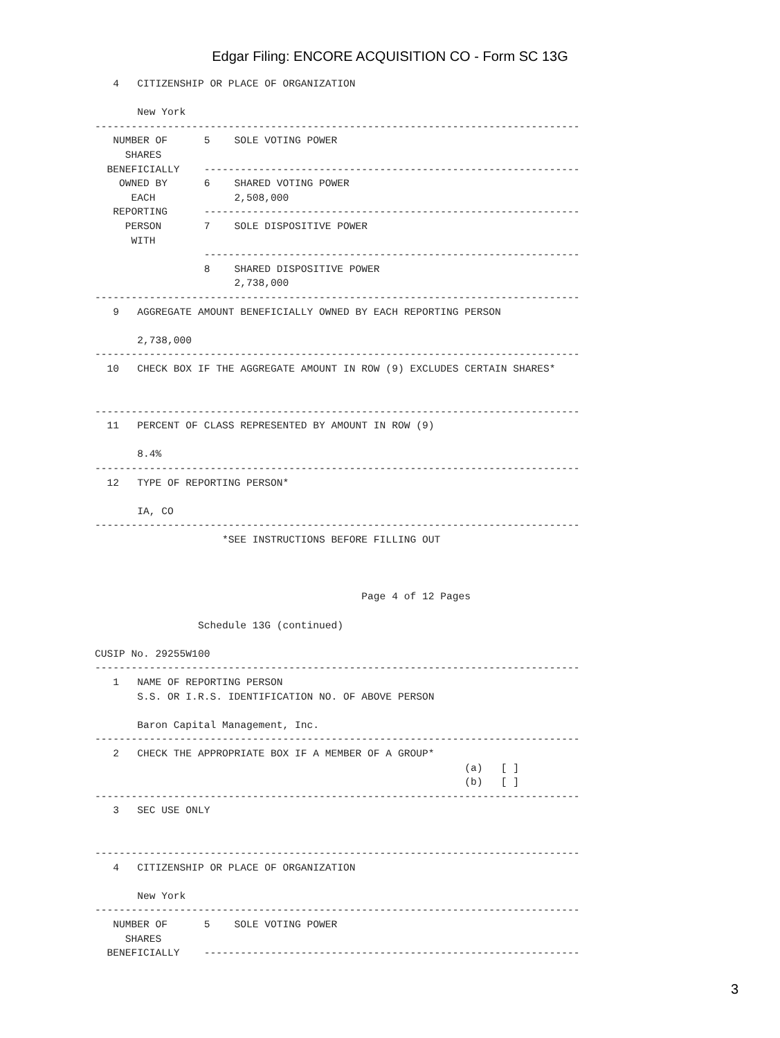Edgar Filing: ENCORE ACQUISITION CO - Form SC 13G
   4   CITIZENSHIP OR PLACE OF ORGANIZATION

       New York
--------------------------------------------------------------------------------
   NUMBER OF      5    SOLE VOTING POWER
     SHARES
  BENEFICIALLY    --------------------------------------------------------------
    OWNED BY      6    SHARED VOTING POWER
      EACH             2,508,000
   REPORTING      --------------------------------------------------------------
     PERSON       7    SOLE DISPOSITIVE POWER
      WITH
                  --------------------------------------------------------------
                  8    SHARED DISPOSITIVE POWER
                       2,738,000
--------------------------------------------------------------------------------
   9   AGGREGATE AMOUNT BENEFICIALLY OWNED BY EACH REPORTING PERSON

       2,738,000
--------------------------------------------------------------------------------
  10   CHECK BOX IF THE AGGREGATE AMOUNT IN ROW (9) EXCLUDES CERTAIN SHARES*


--------------------------------------------------------------------------------
  11   PERCENT OF CLASS REPRESENTED BY AMOUNT IN ROW (9)

       8.4%
--------------------------------------------------------------------------------
  12   TYPE OF REPORTING PERSON*

       IA, CO
--------------------------------------------------------------------------------
                     *SEE INSTRUCTIONS BEFORE FILLING OUT



                                            Page 4 of 12 Pages

                 Schedule 13G (continued)

CUSIP No. 29255W100
--------------------------------------------------------------------------------
   1   NAME OF REPORTING PERSON
       S.S. OR I.R.S. IDENTIFICATION NO. OF ABOVE PERSON

       Baron Capital Management, Inc.
--------------------------------------------------------------------------------
   2   CHECK THE APPROPRIATE BOX IF A MEMBER OF A GROUP*
                                                             (a)   [ ]
                                                             (b)   [ ]
--------------------------------------------------------------------------------
   3   SEC USE ONLY


--------------------------------------------------------------------------------
   4   CITIZENSHIP OR PLACE OF ORGANIZATION

       New York
--------------------------------------------------------------------------------
   NUMBER OF      5    SOLE VOTING POWER
     SHARES
  BENEFICIALLY    --------------------------------------------------------------
3